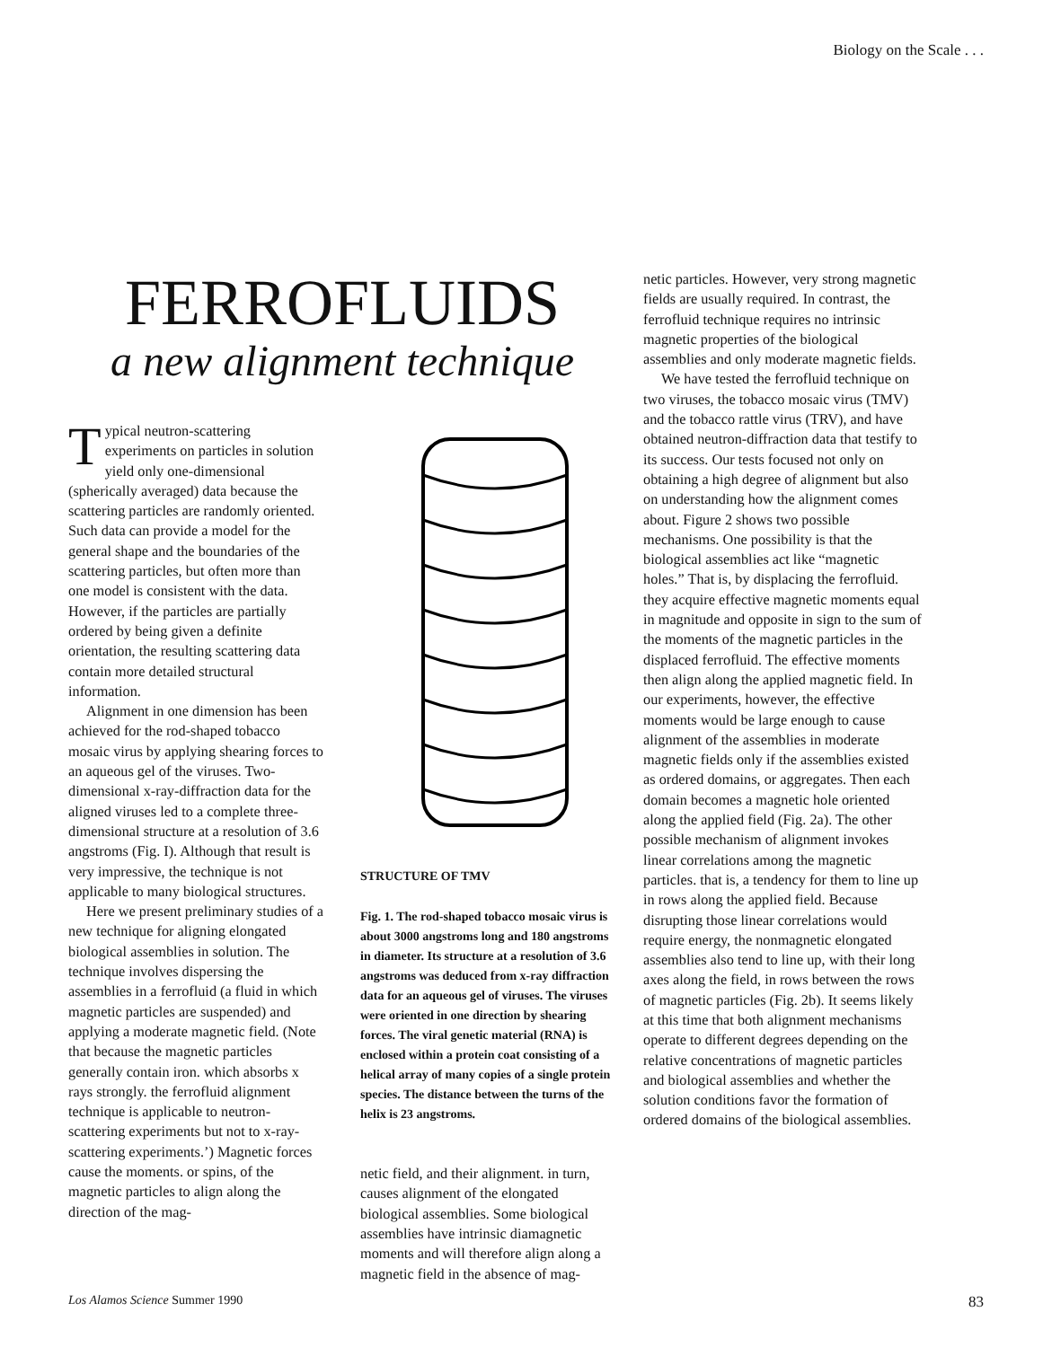Biology on the Scale . . .
FERROFLUIDS
a new alignment technique
Typical neutron-scattering experiments on particles in solution yield only one-dimensional (spherically averaged) data because the scattering particles are randomly oriented. Such data can provide a model for the general shape and the boundaries of the scattering particles, but often more than one model is consistent with the data. However, if the particles are partially ordered by being given a definite orientation, the resulting scattering data contain more detailed structural information.
Alignment in one dimension has been achieved for the rod-shaped tobacco mosaic virus by applying shearing forces to an aqueous gel of the viruses. Two-dimensional x-ray-diffraction data for the aligned viruses led to a complete three-dimensional structure at a resolution of 3.6 angstroms (Fig. I). Although that result is very impressive, the technique is not applicable to many biological structures.
Here we present preliminary studies of a new technique for aligning elongated biological assemblies in solution. The technique involves dispersing the assemblies in a ferrofluid (a fluid in which magnetic particles are suspended) and applying a moderate magnetic field. (Note that because the magnetic particles generally contain iron. which absorbs x rays strongly. the ferrofluid alignment technique is applicable to neutron-scattering experiments but not to x-ray-scattering experiments.’) Magnetic forces cause the moments. or spins, of the magnetic particles to align along the direction of the mag-
STRUCTURE OF TMV
Fig. 1. The rod-shaped tobacco mosaic virus is about 3000 angstroms long and 180 angstroms in diameter. Its structure at a resolution of 3.6 angstroms was deduced from x-ray diffraction data for an aqueous gel of viruses. The viruses were oriented in one direction by shearing forces. The viral genetic material (RNA) is enclosed within a protein coat consisting of a helical array of many copies of a single protein species. The distance between the turns of the helix is 23 angstroms.
netic field, and their alignment. in turn, causes alignment of the elongated biological assemblies. Some biological assemblies have intrinsic diamagnetic moments and will therefore align along a magnetic field in the absence of mag-
netic particles. However, very strong magnetic fields are usually required. In contrast, the ferrofluid technique requires no intrinsic magnetic properties of the biological assemblies and only moderate magnetic fields.
We have tested the ferrofluid technique on two viruses, the tobacco mosaic virus (TMV) and the tobacco rattle virus (TRV), and have obtained neutron-diffraction data that testify to its success. Our tests focused not only on obtaining a high degree of alignment but also on understanding how the alignment comes about. Figure 2 shows two possible mechanisms. One possibility is that the biological assemblies act like “magnetic holes.” That is, by displacing the ferrofluid. they acquire effective magnetic moments equal in magnitude and opposite in sign to the sum of the moments of the magnetic particles in the displaced ferrofluid. The effective moments then align along the applied magnetic field. In our experiments, however, the effective moments would be large enough to cause alignment of the assemblies in moderate magnetic fields only if the assemblies existed as ordered domains, or aggregates. Then each domain becomes a magnetic hole oriented along the applied field (Fig. 2a). The other possible mechanism of alignment invokes linear correlations among the magnetic particles. that is, a tendency for them to line up in rows along the applied field. Because disrupting those linear correlations would require energy, the nonmagnetic elongated assemblies also tend to line up, with their long axes along the field, in rows between the rows of magnetic particles (Fig. 2b). It seems likely at this time that both alignment mechanisms operate to different degrees depending on the relative concentrations of magnetic particles and biological assemblies and whether the solution conditions favor the formation of ordered domains of the biological assemblies.
Los Alamos Science Summer 1990 83